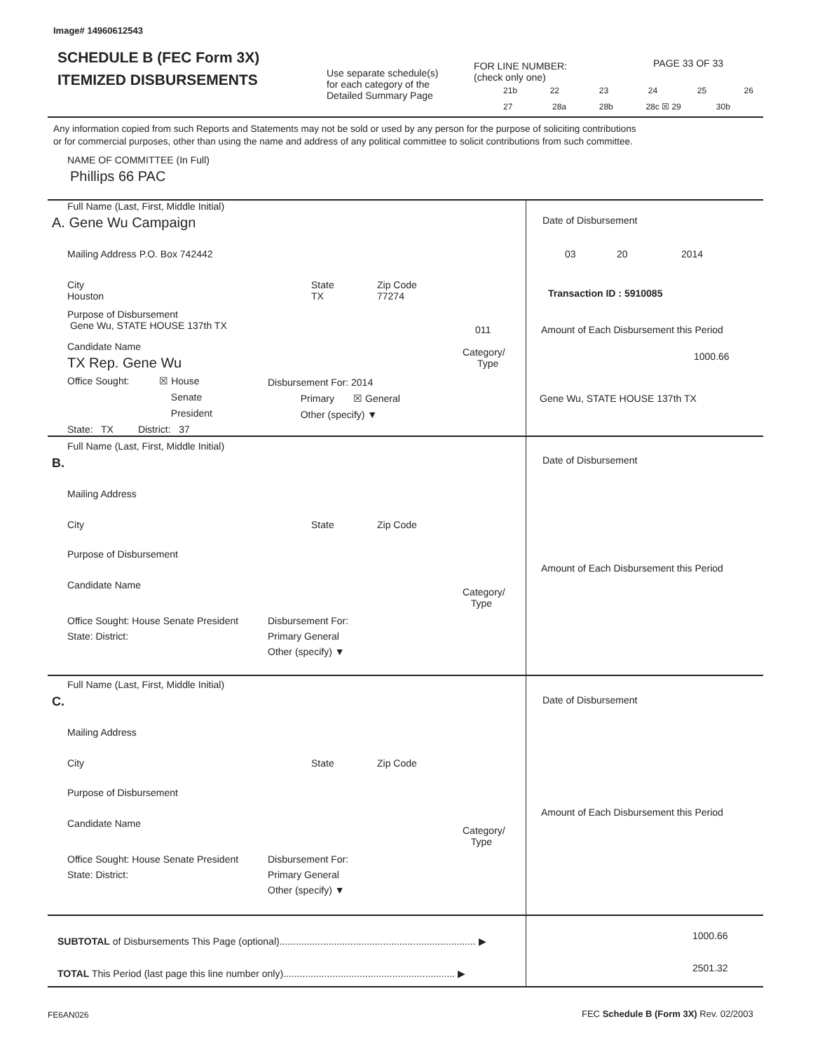Image# 14960612543
SCHEDULE B (FEC Form 3X)
ITEMIZED DISBURSEMENTS
Use separate schedule(s)
for each category of the
Detailed Summary Page
FOR LINE NUMBER:
(check only one)
PAGE 33 OF 33
21b 22 23 24 25 26
27 28a 28b 28c ☒ 29 30b
Any information copied from such Reports and Statements may not be sold or used by any person for the purpose of soliciting contributions
or for commercial purposes, other than using the name and address of any political committee to solicit contributions from such committee.
NAME OF COMMITTEE (In Full)
Phillips 66 PAC
Full Name (Last, First, Middle Initial)
A. Gene Wu Campaign
Mailing Address P.O. Box 742442
City
Houston
State
TX
Zip Code
77274
Purpose of Disbursement
Gene Wu, STATE HOUSE 137th TX
011
Candidate Name
TX Rep. Gene Wu
Category/
Type
Office Sought: ☒ House
Senate
President
State: TX District: 37
Disbursement For: 2014
Primary ☒ General
Other (specify) ▼
Date of Disbursement
03 20 2014
Transaction ID : 5910085
Amount of Each Disbursement this Period
1000.66
Gene Wu, STATE HOUSE 137th TX
Full Name (Last, First, Middle Initial)
B.
Mailing Address
City State Zip Code
Purpose of Disbursement
Candidate Name
Category/
Type
Office Sought: House Senate President
State: District:
Disbursement For:
Primary General
Other (specify) ▼
Date of Disbursement
Amount of Each Disbursement this Period
Full Name (Last, First, Middle Initial)
C.
Mailing Address
City State Zip Code
Purpose of Disbursement
Candidate Name
Category/
Type
Office Sought: House Senate President
State: District:
Disbursement For:
Primary General
Other (specify) ▼
Date of Disbursement
Amount of Each Disbursement this Period
SUBTOTAL of Disbursements This Page (optional)........................................................................ ▶ 1000.66
TOTAL This Period (last page this line number only)............................................................... ▶ 2501.32
FE6AN026 FEC Schedule B (Form 3X) Rev. 02/2003